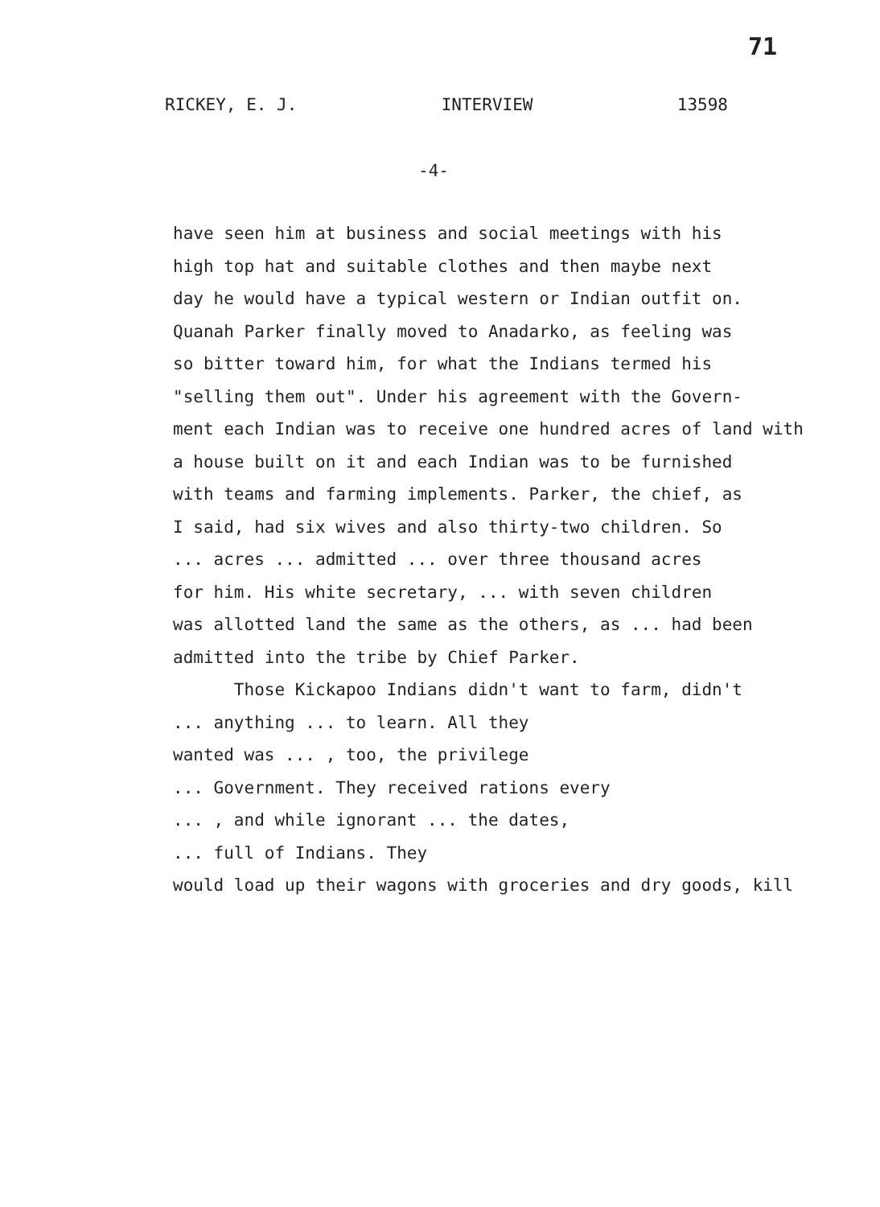71
RICKEY, E. J. INTERVIEW 13598
-4-
have seen him at business and social meetings with his
high top hat and suitable clothes and then maybe next
day he would have a typical western or Indian outfit on.
Quanah Parker finally moved to Anadarko, as feeling was
so bitter toward him, for what the Indians termed his
"selling them out". Under his agreement with the Govern-
ment each Indian was to receive one hundred acres of land with
a house built on it and each Indian was to be furnished
with teams and farming implements. Parker, the chief, as
I said, had six wives and also thirty-two children. So
... acres ... admitted ... over three thousand acres
for him. His white secretary, ... with seven children
was allotted land the same as the others, as ... had been
admitted into the tribe by Chief Parker.
Those Kickapoo Indians didn't want to farm, didn't
... anything ... to learn. All they
wanted was ... , too, the privilege
... Government. They received rations every
... , and while ignorant ... the dates,
... full of Indians. They
would load up their wagons with groceries and dry goods, kill